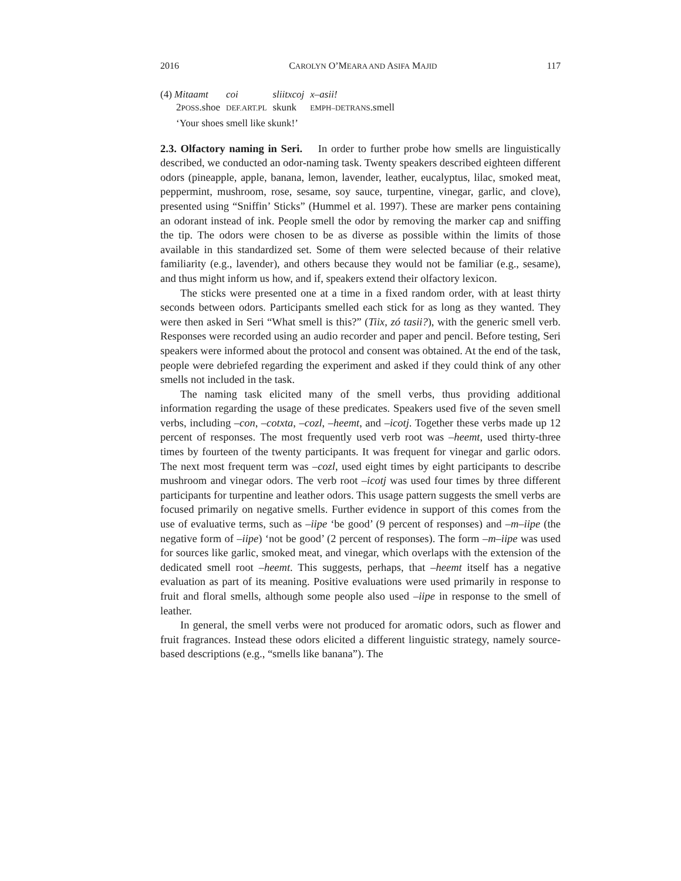2016 CAROLYN O’MEARA AND ASIFA MAJID 117
| (4) Mitaamt | coi | sliitxcoj | x–asii! |
| 2 POSS .shoe | DEF.ART.PL | skunk | EMPH–DETRANS .smell |
| ‘Your shoes smell like skunk!’ | | | |
2.3. Olfactory naming in Seri. In order to further probe how smells are linguistically described, we conducted an odor-naming task. Twenty speakers described eighteen different odors (pineapple, apple, banana, lemon, lavender, leather, eucalyptus, lilac, smoked meat, peppermint, mushroom, rose, sesame, soy sauce, turpentine, vinegar, garlic, and clove), presented using “Sniffin’ Sticks” (Hummel et al. 1997). These are marker pens containing an odorant instead of ink. People smell the odor by removing the marker cap and sniffing the tip. The odors were chosen to be as diverse as possible within the limits of those available in this standardized set. Some of them were selected because of their relative familiarity (e.g., lavender), and others because they would not be familiar (e.g., sesame), and thus might inform us how, and if, speakers extend their olfactory lexicon.
The sticks were presented one at a time in a fixed random order, with at least thirty seconds between odors. Participants smelled each stick for as long as they wanted. They were then asked in Seri “What smell is this?” (Tiix, zó tasii?), with the generic smell verb. Responses were recorded using an audio recorder and paper and pencil. Before testing, Seri speakers were informed about the protocol and consent was obtained. At the end of the task, people were debriefed regarding the experiment and asked if they could think of any other smells not included in the task.
The naming task elicited many of the smell verbs, thus providing additional information regarding the usage of these predicates. Speakers used five of the seven smell verbs, including –con, –cotxta, –cozl, –heemt, and –icotj. Together these verbs made up 12 percent of responses. The most frequently used verb root was –heemt, used thirty-three times by fourteen of the twenty participants. It was frequent for vinegar and garlic odors. The next most frequent term was –cozl, used eight times by eight participants to describe mushroom and vinegar odors. The verb root –icotj was used four times by three different participants for turpentine and leather odors. This usage pattern suggests the smell verbs are focused primarily on negative smells. Further evidence in support of this comes from the use of evaluative terms, such as –iipe ‘be good’ (9 percent of responses) and –m–iipe (the negative form of –iipe) ‘not be good’ (2 percent of responses). The form –m–iipe was used for sources like garlic, smoked meat, and vinegar, which overlaps with the extension of the dedicated smell root –heemt. This suggests, perhaps, that –heemt itself has a negative evaluation as part of its meaning. Positive evaluations were used primarily in response to fruit and floral smells, although some people also used –iipe in response to the smell of leather.
In general, the smell verbs were not produced for aromatic odors, such as flower and fruit fragrances. Instead these odors elicited a different linguistic strategy, namely source-based descriptions (e.g., “smells like banana”). The